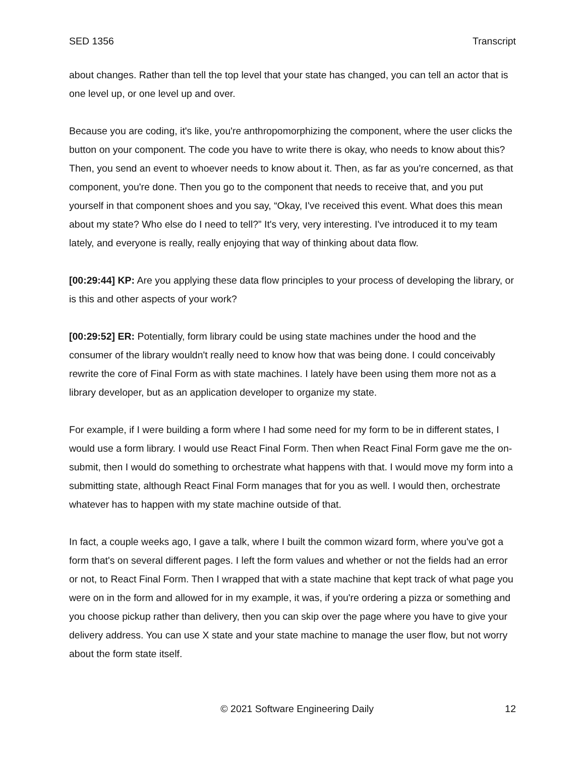SED 1356 Transcript
about changes. Rather than tell the top level that your state has changed, you can tell an actor that is one level up, or one level up and over.
Because you are coding, it's like, you're anthropomorphizing the component, where the user clicks the button on your component. The code you have to write there is okay, who needs to know about this? Then, you send an event to whoever needs to know about it. Then, as far as you're concerned, as that component, you're done. Then you go to the component that needs to receive that, and you put yourself in that component shoes and you say, “Okay, I've received this event. What does this mean about my state? Who else do I need to tell?” It's very, very interesting. I've introduced it to my team lately, and everyone is really, really enjoying that way of thinking about data flow.
[00:29:44] KP: Are you applying these data flow principles to your process of developing the library, or is this and other aspects of your work?
[00:29:52] ER: Potentially, form library could be using state machines under the hood and the consumer of the library wouldn't really need to know how that was being done. I could conceivably rewrite the core of Final Form as with state machines. I lately have been using them more not as a library developer, but as an application developer to organize my state.
For example, if I were building a form where I had some need for my form to be in different states, I would use a form library. I would use React Final Form. Then when React Final Form gave me the on-submit, then I would do something to orchestrate what happens with that. I would move my form into a submitting state, although React Final Form manages that for you as well. I would then, orchestrate whatever has to happen with my state machine outside of that.
In fact, a couple weeks ago, I gave a talk, where I built the common wizard form, where you've got a form that's on several different pages. I left the form values and whether or not the fields had an error or not, to React Final Form. Then I wrapped that with a state machine that kept track of what page you were on in the form and allowed for in my example, it was, if you're ordering a pizza or something and you choose pickup rather than delivery, then you can skip over the page where you have to give your delivery address. You can use X state and your state machine to manage the user flow, but not worry about the form state itself.
© 2021 Software Engineering Daily 12